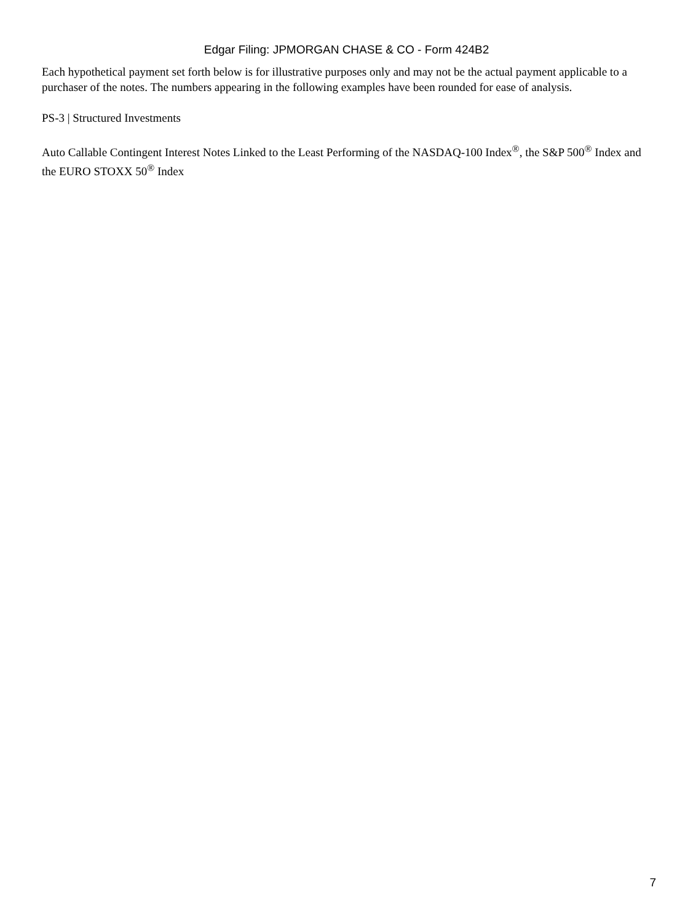Edgar Filing: JPMORGAN CHASE & CO - Form 424B2
Each hypothetical payment set forth below is for illustrative purposes only and may not be the actual payment applicable to a purchaser of the notes. The numbers appearing in the following examples have been rounded for ease of analysis.
PS-3 | Structured Investments
Auto Callable Contingent Interest Notes Linked to the Least Performing of the NASDAQ-100 Index<sup>®</sup>, the S&P 500<sup>®</sup> Index and the EURO STOXX 50<sup>®</sup> Index
7